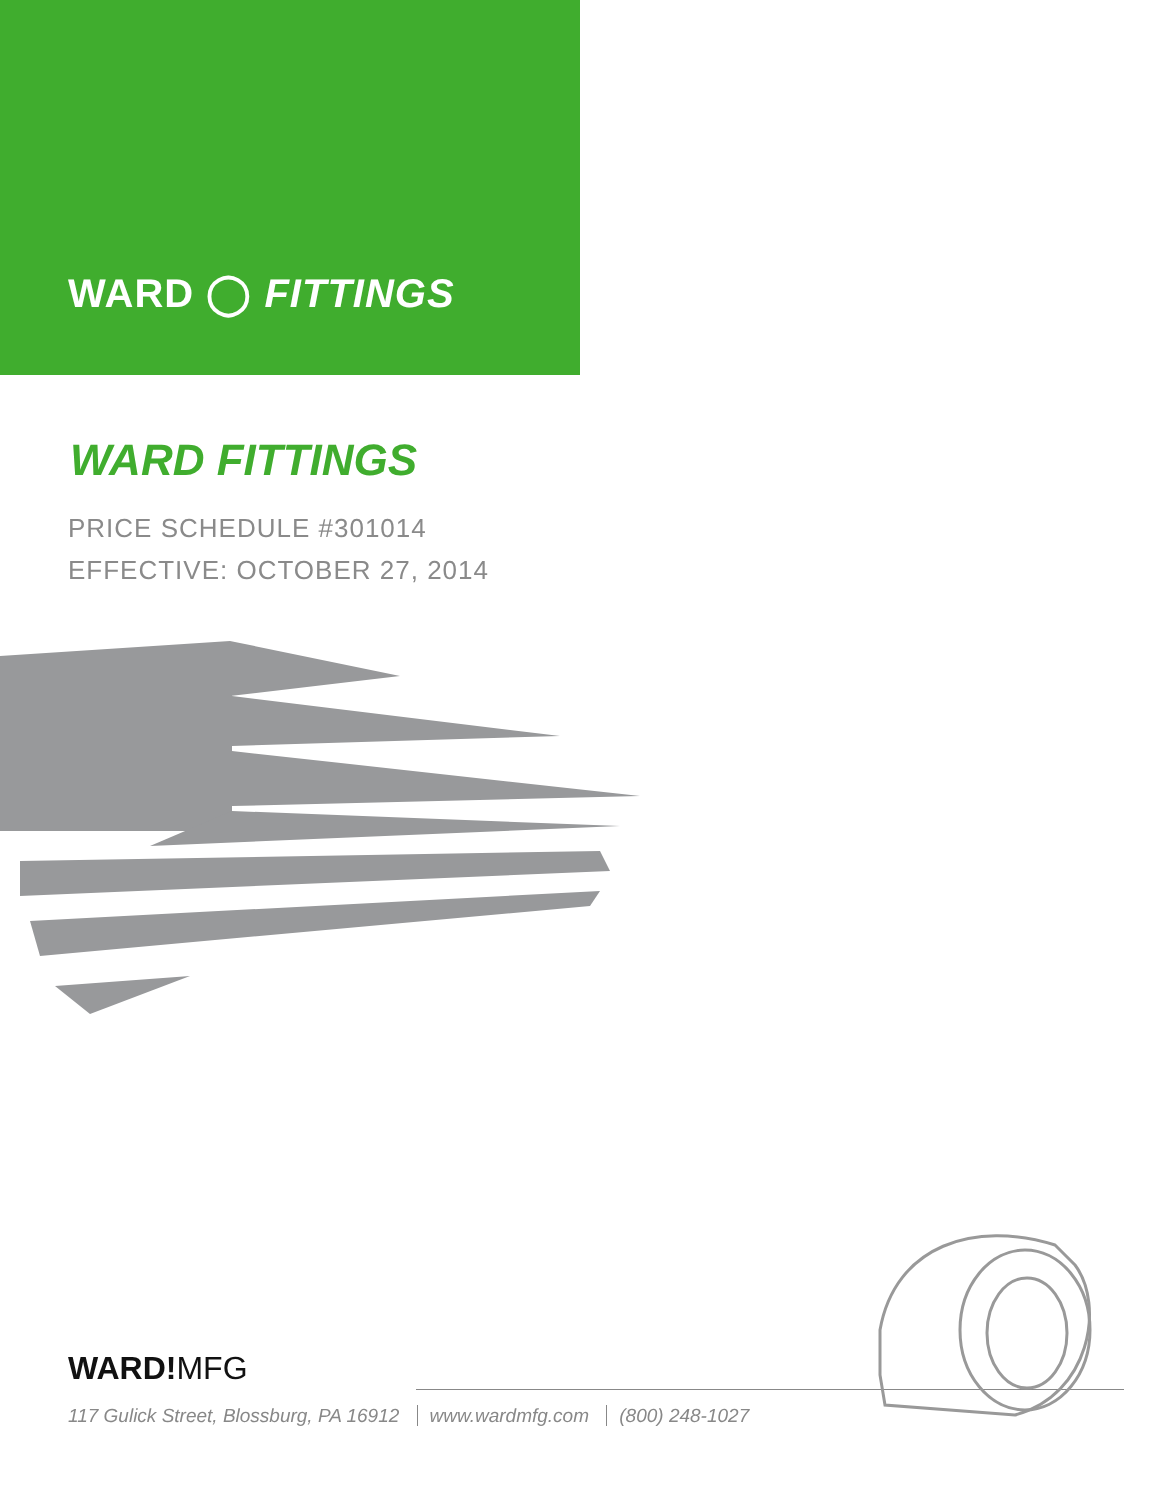WARD ◯ FITTINGS
WARD FITTINGS
PRICE SCHEDULE #301014
EFFECTIVE: OCTOBER 27, 2014
WARD!MFG
117 Gulick Street, Blossburg, PA 16912 www.wardmfg.com (800) 248-1027